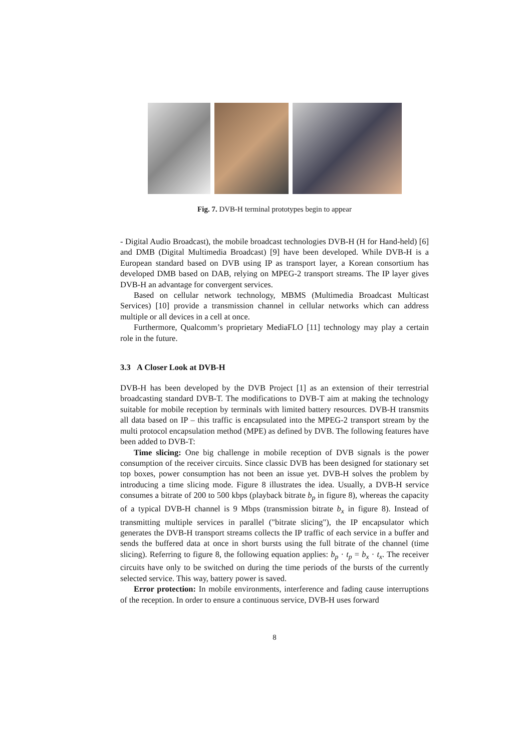Fig. 7. DVB-H terminal prototypes begin to appear
- Digital Audio Broadcast), the mobile broadcast technologies DVB-H (H for Hand-held) [6] and DMB (Digital Multimedia Broadcast) [9] have been developed. While DVB-H is a European standard based on DVB using IP as transport layer, a Korean consortium has developed DMB based on DAB, relying on MPEG-2 transport streams. The IP layer gives DVB-H an advantage for convergent services.
Based on cellular network technology, MBMS (Multimedia Broadcast Multicast Services) [10] provide a transmission channel in cellular networks which can address multiple or all devices in a cell at once.
Furthermore, Qualcomm’s proprietary MediaFLO [11] technology may play a certain role in the future.
3.3 A Closer Look at DVB-H
DVB-H has been developed by the DVB Project [1] as an extension of their terrestrial broadcasting standard DVB-T. The modifications to DVB-T aim at making the technology suitable for mobile reception by terminals with limited battery resources. DVB-H transmits all data based on IP – this traffic is encapsulated into the MPEG-2 transport stream by the multi protocol encapsulation method (MPE) as defined by DVB. The following features have been added to DVB-T:
Time slicing: One big challenge in mobile reception of DVB signals is the power consumption of the receiver circuits. Since classic DVB has been designed for stationary set top boxes, power consumption has not been an issue yet. DVB-H solves the problem by introducing a time slicing mode. Figure 8 illustrates the idea. Usually, a DVB-H service consumes a bitrate of 200 to 500 kbps (playback bitrate b<sub>p</sub> in figure 8), whereas the capacity of a typical DVB-H channel is 9 Mbps (transmission bitrate b<sub>x</sub> in figure 8). Instead of transmitting multiple services in parallel ("bitrate slicing"), the IP encapsulator which generates the DVB-H transport streams collects the IP traffic of each service in a buffer and sends the buffered data at once in short bursts using the full bitrate of the channel (time slicing). Referring to figure 8, the following equation applies: b<sub>p</sub> · t<sub>p</sub> = b<sub>x</sub> · t<sub>x</sub>. The receiver circuits have only to be switched on during the time periods of the bursts of the currently selected service. This way, battery power is saved.
Error protection: In mobile environments, interference and fading cause interruptions of the reception. In order to ensure a continuous service, DVB-H uses forward
8